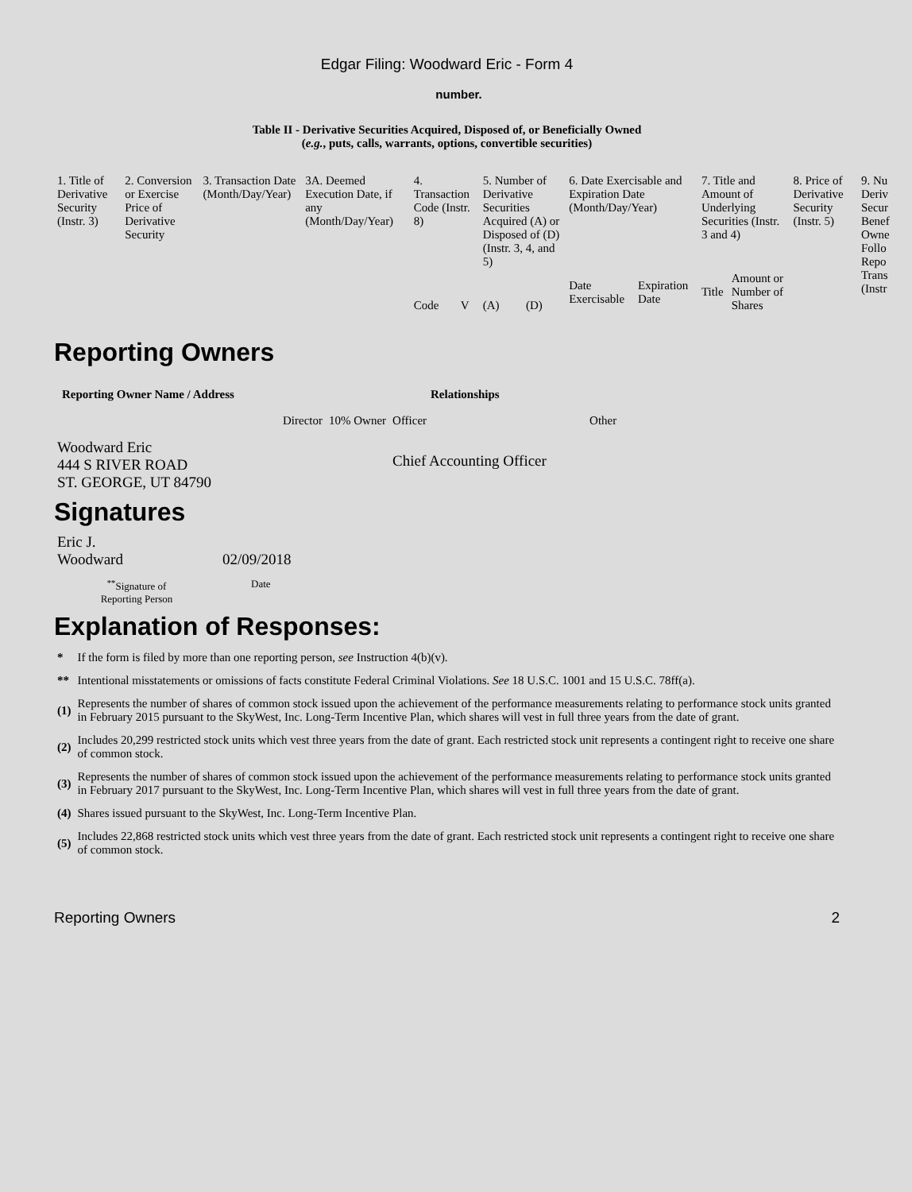Edgar Filing: Woodward Eric - Form 4
number.
Table II - Derivative Securities Acquired, Disposed of, or Beneficially Owned
(e.g., puts, calls, warrants, options, convertible securities)
| 1. Title of Derivative Security (Instr. 3) | 2. Conversion or Exercise Price of Derivative Security | 3. Transaction Date (Month/Day/Year) | 3A. Deemed Execution Date, if any (Month/Day/Year) | 4. Transaction Code (Instr. 8) | | 5. Number of Derivative Securities Acquired (A) or Disposed of (D) (Instr. 3, 4, and 5) | | 6. Date Exercisable and Expiration Date (Month/Day/Year) | | 7. Title and Amount of Underlying Securities (Instr. 3 and 4) | | 8. Price of Derivative Security (Instr. 5) | 9. Nu Deriv Secur Benef Owne Follo Repo Trans (Instr |
| | | | | Code | V | (A) | (D) | Date Exercisable | Expiration Date | Title | Amount or Number of Shares | | |
Reporting Owners
| Reporting Owner Name / Address | Relationships | | | |
| --- | --- | --- | --- | --- |
| | Director | 10% Owner | Officer | Other |
| Woodward Eric 444 S RIVER ROAD ST. GEORGE, UT 84790 | | | Chief Accounting Officer | |
Signatures
| Eric J. Woodward | 02/09/2018 |
| <sup>**</sup> Signature of Reporting Person | Date |
Explanation of Responses:
| * | If the form is filed by more than one reporting person, see Instruction 4(b)(v). |
| ** | Intentional misstatements or omissions of facts constitute Federal Criminal Violations. See 18 U.S.C. 1001 and 15 U.S.C. 78ff(a). |
| (1) | Represents the number of shares of common stock issued upon the achievement of the performance measurements relating to performance stock units granted in February 2015 pursuant to the SkyWest, Inc. Long-Term Incentive Plan, which shares will vest in full three years from the date of grant. |
| (2) | Includes 20,299 restricted stock units which vest three years from the date of grant. Each restricted stock unit represents a contingent right to receive one share of common stock. |
| (3) | Represents the number of shares of common stock issued upon the achievement of the performance measurements relating to performance stock units granted in February 2017 pursuant to the SkyWest, Inc. Long-Term Incentive Plan, which shares will vest in full three years from the date of grant. |
| (4) | Shares issued pursuant to the SkyWest, Inc. Long-Term Incentive Plan. |
| (5) | Includes 22,868 restricted stock units which vest three years from the date of grant. Each restricted stock unit represents a contingent right to receive one share of common stock. |
Reporting Owners 2